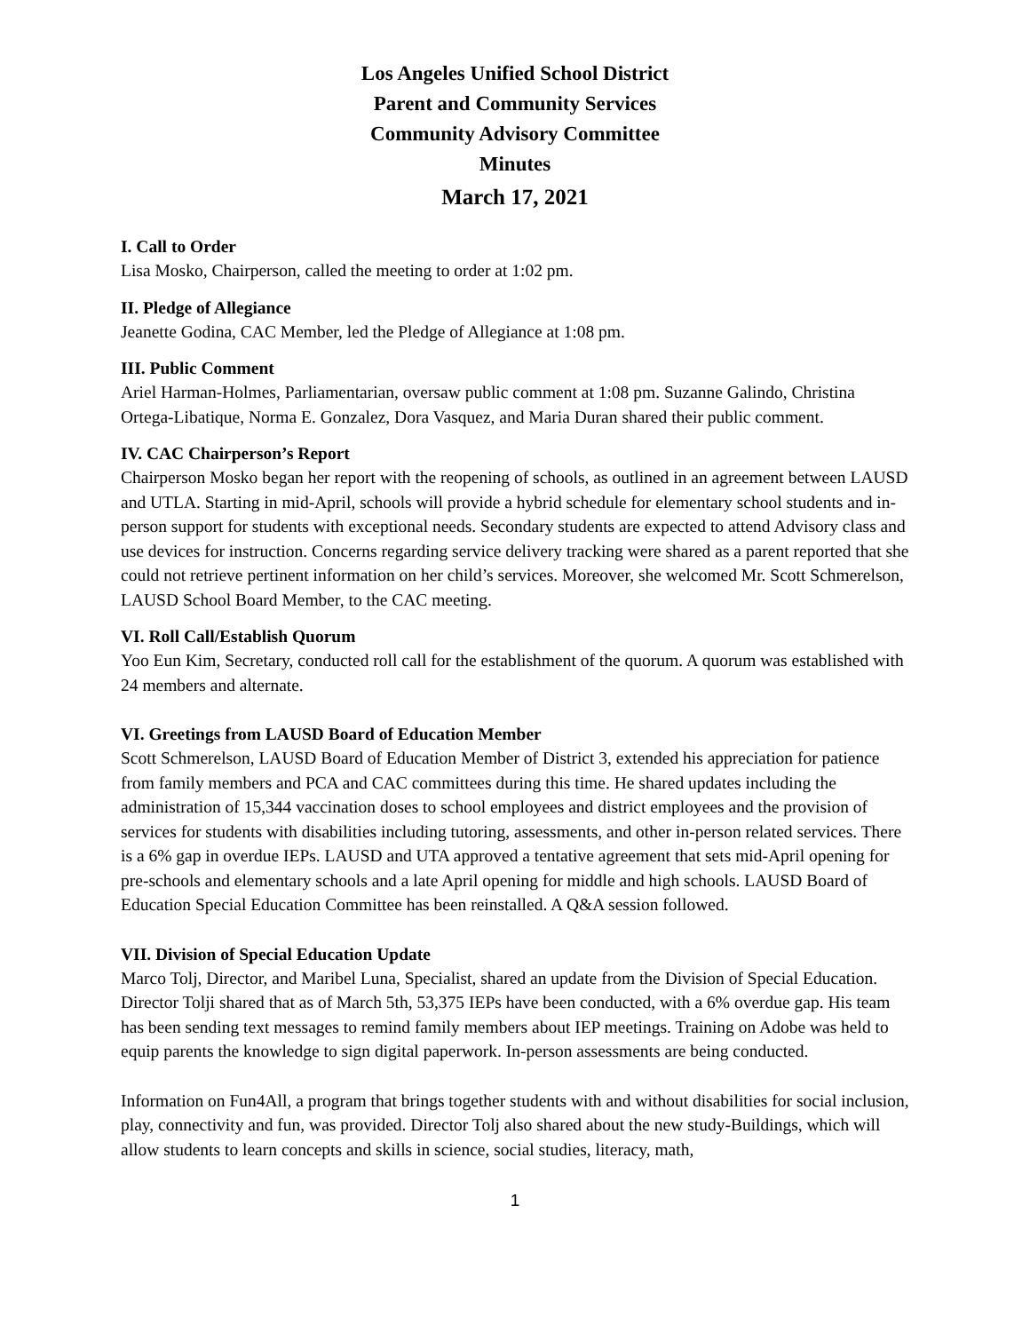Los Angeles Unified School District
Parent and Community Services
Community Advisory Committee
Minutes
March 17, 2021
I. Call to Order
Lisa Mosko, Chairperson, called the meeting to order at 1:02 pm.
II. Pledge of Allegiance
Jeanette Godina, CAC Member, led the Pledge of Allegiance at 1:08 pm.
III. Public Comment
Ariel Harman-Holmes, Parliamentarian, oversaw public comment at 1:08 pm. Suzanne Galindo, Christina Ortega-Libatique, Norma E. Gonzalez, Dora Vasquez, and Maria Duran shared their public comment.
IV. CAC Chairperson’s Report
Chairperson Mosko began her report with the reopening of schools, as outlined in an agreement between LAUSD and UTLA. Starting in mid-April, schools will provide a hybrid schedule for elementary school students and in-person support for students with exceptional needs. Secondary students are expected to attend Advisory class and use devices for instruction. Concerns regarding service delivery tracking were shared as a parent reported that she could not retrieve pertinent information on her child’s services. Moreover, she welcomed Mr. Scott Schmerelson, LAUSD School Board Member, to the CAC meeting.
VI. Roll Call/Establish Quorum
Yoo Eun Kim, Secretary, conducted roll call for the establishment of the quorum. A quorum was established with 24 members and alternate.
VI. Greetings from LAUSD Board of Education Member
Scott Schmerelson, LAUSD Board of Education Member of District 3, extended his appreciation for patience from family members and PCA and CAC committees during this time. He shared updates including the administration of 15,344 vaccination doses to school employees and district employees and the provision of services for students with disabilities including tutoring, assessments, and other in-person related services. There is a 6% gap in overdue IEPs. LAUSD and UTA approved a tentative agreement that sets mid-April opening for pre-schools and elementary schools and a late April opening for middle and high schools. LAUSD Board of Education Special Education Committee has been reinstalled. A Q&A session followed.
VII. Division of Special Education Update
Marco Tolj, Director, and Maribel Luna, Specialist, shared an update from the Division of Special Education. Director Tolji shared that as of March 5th, 53,375 IEPs have been conducted, with a 6% overdue gap. His team has been sending text messages to remind family members about IEP meetings. Training on Adobe was held to equip parents the knowledge to sign digital paperwork. In-person assessments are being conducted.
Information on Fun4All, a program that brings together students with and without disabilities for social inclusion, play, connectivity and fun, was provided. Director Tolj also shared about the new study-Buildings, which will allow students to learn concepts and skills in science, social studies, literacy, math,
1